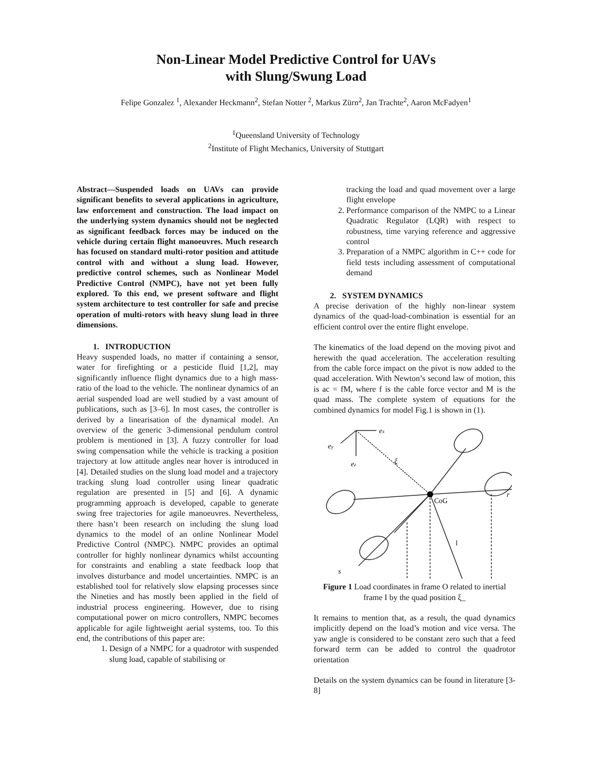Non-Linear Model Predictive Control for UAVs
with Slung/Swung Load
Felipe Gonzalez <sup>1</sup>, Alexander Heckmann<sup>2</sup>, Stefan Notter <sup>2</sup>, Markus Zürn<sup>2</sup>, Jan Trachte<sup>2</sup>, Aaron McFadyen<sup>1</sup>
<sup>1</sup> Queensland University of Technology
<sup>2</sup> Institute of Flight Mechanics, University of Stuttgart
Abstract—Suspended loads on UAVs can provide significant benefits to several applications in agriculture, law enforcement and construction. The load impact on the underlying system dynamics should not be neglected as significant feedback forces may be induced on the vehicle during certain flight manoeuvres. Much research has focused on standard multi-rotor position and attitude control with and without a slung load. However, predictive control schemes, such as Nonlinear Model Predictive Control (NMPC), have not yet been fully explored. To this end, we present software and flight system architecture to test controller for safe and precise operation of multi-rotors with heavy slung load in three dimensions.
1. INTRODUCTION
Heavy suspended loads, no matter if containing a sensor, water for firefighting or a pesticide fluid [1,2], may significantly influence flight dynamics due to a high mass-ratio of the load to the vehicle. The nonlinear dynamics of an aerial suspended load are well studied by a vast amount of publications, such as [3–6]. In most cases, the controller is derived by a linearisation of the dynamical model. An overview of the generic 3-dimensional pendulum control problem is mentioned in [3]. A fuzzy controller for load swing compensation while the vehicle is tracking a position trajectory at low attitude angles near hover is introduced in [4]. Detailed studies on the slung load model and a trajectory tracking slung load controller using linear quadratic regulation are presented in [5] and [6]. A dynamic programming approach is developed, capable to generate swing free trajectories for agile manoeuvres. Nevertheless, there hasn’t been research on including the slung load dynamics to the model of an online Nonlinear Model Predictive Control (NMPC). NMPC provides an optimal controller for highly nonlinear dynamics whilst accounting for constraints and enabling a state feedback loop that involves disturbance and model uncertainties. NMPC is an established tool for relatively slow elapsing processes since the Nineties and has mostly been applied in the field of industrial process engineering. However, due to rising computational power on micro controllers, NMPC becomes applicable for agile lightweight aerial systems, too. To this end, the contributions of this paper are:
1. Design of a NMPC for a quadrotor with suspended slung load, capable of stabilising or
tracking the load and quad movement over a large flight envelope
2. Performance comparison of the NMPC to a Linear Quadratic Regulator (LQR) with respect to robustness, time varying reference and aggressive control
3. Preparation of a NMPC algorithm in C++ code for field tests including assessment of computational demand
2. SYSTEM DYNAMICS
A precise derivation of the highly non-linear system dynamics of the quad-load-combination is essential for an efficient control over the entire flight envelope.
The kinematics of the load depend on the moving pivot and herewith the quad acceleration. The acceleration resulting from the cable force impact on the pivot is now added to the quad acceleration. With Newton’s second law of motion, this is ac = fM, where f is the cable force vector and M is the quad mass. The complete system of equations for the combined dynamics for model Fig.1 is shown in (1).
ex
ey
ez
ξ
CoG
l
r
s
Figure 1 Load coordinates in frame O related to inertial frame I by the quad position ξ_
It remains to mention that, as a result, the quad dynamics implicitly depend on the load’s motion and vice versa. The yaw angle is considered to be constant zero such that a feed forward term can be added to control the quadrotor orientation
Details on the system dynamics can be found in literature [3-8]